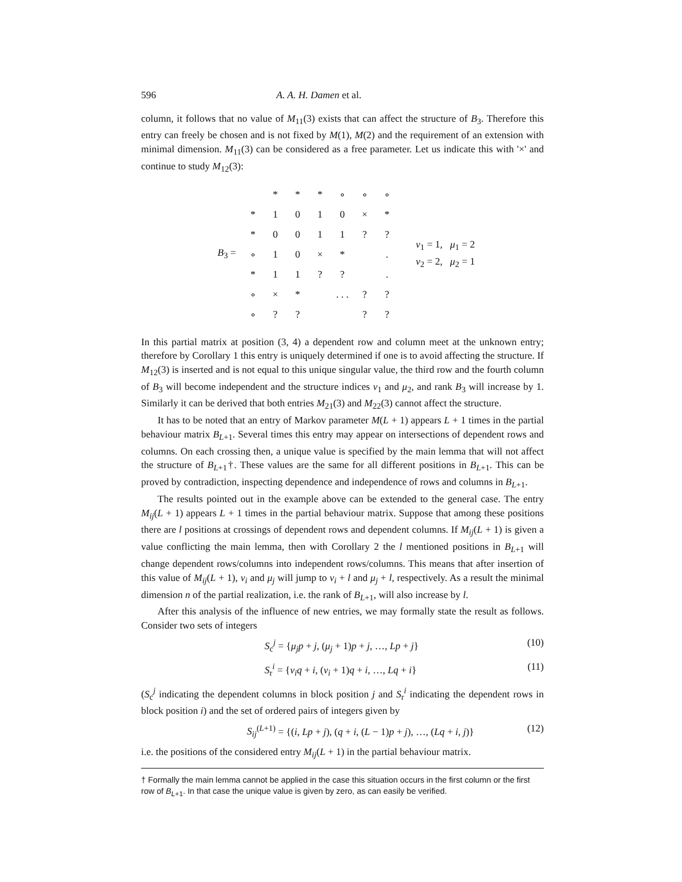596 A. A. H. Damen et al.
column, it follows that no value of M<sub>11</sub>(3) exists that can affect the structure of B<sub>3</sub>. Therefore this entry can freely be chosen and is not fixed by M(1), M(2) and the requirement of an extension with minimal dimension. M<sub>11</sub>(3) can be considered as a free parameter. Let us indicate this with '×' and continue to study M<sub>12</sub>(3):
B<sub>3</sub> =
| | * | * | * | ∘ | ∘ | ∘ |
| * | 1 | 0 | 1 | 0 | × | * |
| * | 0 | 0 | 1 | 1 | ? | ? |
| ∘ | 1 | 0 | × | * | | . |
| * | 1 | 1 | ? | ? | | . |
| ∘ | × | * | | . . . | ? | ? |
| ∘ | ? | ? | | | ? | ? |
ν<sub>1</sub> = 1, μ<sub>1</sub> = 2
ν<sub>2</sub> = 2, μ<sub>2</sub> = 1
In this partial matrix at position (3, 4) a dependent row and column meet at the unknown entry; therefore by Corollary 1 this entry is uniquely determined if one is to avoid affecting the structure. If M<sub>12</sub>(3) is inserted and is not equal to this unique singular value, the third row and the fourth column of B<sub>3</sub> will become independent and the structure indices ν<sub>1</sub> and μ<sub>2</sub>, and rank B<sub>3</sub> will increase by 1. Similarly it can be derived that both entries M<sub>21</sub>(3) and M<sub>22</sub>(3) cannot affect the structure.
It has to be noted that an entry of Markov parameter M(L + 1) appears L + 1 times in the partial behaviour matrix B<sub>L+1</sub>. Several times this entry may appear on intersections of dependent rows and columns. On each crossing then, a unique value is specified by the main lemma that will not affect the structure of B<sub>L+1</sub>†. These values are the same for all different positions in B<sub>L+1</sub>. This can be proved by contradiction, inspecting dependence and independence of rows and columns in B<sub>L+1</sub>.
The results pointed out in the example above can be extended to the general case. The entry M<sub>ij</sub>(L + 1) appears L + 1 times in the partial behaviour matrix. Suppose that among these positions there are l positions at crossings of dependent rows and dependent columns. If M<sub>ij</sub>(L + 1) is given a value conflicting the main lemma, then with Corollary 2 the l mentioned positions in B<sub>L+1</sub> will change dependent rows/columns into independent rows/columns. This means that after insertion of this value of M<sub>ij</sub>(L + 1), ν<sub>i</sub> and μ<sub>j</sub> will jump to ν<sub>i</sub> + l and μ<sub>j</sub> + l, respectively. As a result the minimal dimension n of the partial realization, i.e. the rank of B<sub>L+1</sub>, will also increase by l.
After this analysis of the influence of new entries, we may formally state the result as follows. Consider two sets of integers
S<sub>c</sub><sup>j</sup> = {μ<sub>j</sub>p + j, (μ<sub>j</sub> + 1)p + j, …, Lp + j} (10)
S<sub>r</sub><sup>i</sup> = {ν<sub>i</sub>q + i, (ν<sub>i</sub> + 1)q + i, …, Lq + i} (11)
(S<sub>c</sub><sup>j</sup> indicating the dependent columns in block position j and S<sub>r</sub><sup>i</sup> indicating the dependent rows in block position i) and the set of ordered pairs of integers given by
S<sub>ij</sub><sup>(L+1)</sup> = {(i, Lp + j), (q + i, (L − 1)p + j), …, (Lq + i, j)} (12)
i.e. the positions of the considered entry M<sub>ij</sub>(L + 1) in the partial behaviour matrix.
† Formally the main lemma cannot be applied in the case this situation occurs in the first column or the first row of B<sub>L+1</sub>. In that case the unique value is given by zero, as can easily be verified.